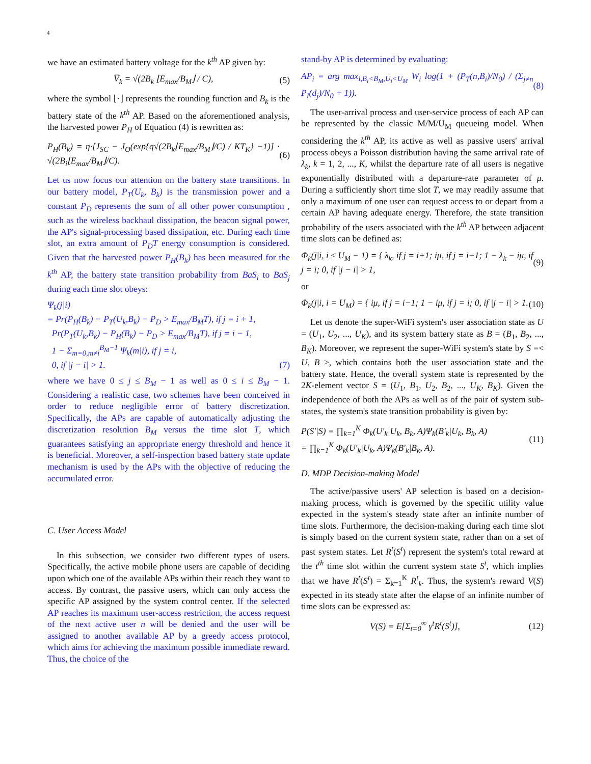4
we have an estimated battery voltage for the k<sup>th</sup> AP given by:
V̅<sub>k</sub> = √(2B<sub>k</sub> ⌊E<sub>max</sub>/B<sub>M</sub>⌋ / C), (5)
where the symbol ⌊·⌋ represents the rounding function and B<sub>k</sub> is the battery state of the k<sup>th</sup> AP. Based on the aforementioned analysis, the harvested power P<sub>H</sub> of Equation (4) is rewritten as:
P<sub>H</sub>(B<sub>k</sub>) = η·[J<sub>SC</sub> − J<sub>O</sub>(exp{q√(2B<sub>k</sub>⌊E<sub>max</sub>/B<sub>M</sub>⌋/C) / KT<sub>K</sub>} −1)] · √(2B<sub>i</sub>⌊E<sub>max</sub>/B<sub>M</sub>⌋/C). (6)
Let us now focus our attention on the battery state transitions. In our battery model, P<sub>T</sub>(U<sub>k</sub>, B<sub>k</sub>) is the transmission power and a constant P<sub>D</sub> represents the sum of all other power consumption , such as the wireless backhaul dissipation, the beacon signal power, the AP's signal-processing based dissipation, etc. During each time slot, an extra amount of P<sub>D</sub>T energy consumption is considered. Given that the harvested power P<sub>H</sub>(B<sub>k</sub>) has been measured for the k<sup>th</sup> AP, the battery state transition probability from BaS<sub>i</sub> to BaS<sub>j</sub> during each time slot obeys:
Ψ<sub>k</sub>(j|i)
= Pr(P<sub>H</sub>(B<sub>k</sub>) − P<sub>T</sub>(U<sub>k</sub>,B<sub>k</sub>) − P<sub>D</sub> > E<sub>max</sub>/B<sub>M</sub>T), if j = i + 1,
Pr(P<sub>T</sub>(U<sub>k</sub>,B<sub>k</sub>) − P<sub>H</sub>(B<sub>k</sub>) − P<sub>D</sub> > E<sub>max</sub>/B<sub>M</sub>T), if j = i − 1,
1 − Σ<sub>m=0,m≠i</sub><sup>B<sub>M</sub>−1</sup> Ψ<sub>k</sub>(m|i), if j = i,
0, if |j − i| > 1. (7)
where we have 0 ≤ j ≤ B<sub>M</sub> − 1 as well as 0 ≤ i ≤ B<sub>M</sub> − 1. Considering a realistic case, two schemes have been conceived in order to reduce negligible error of battery discretization. Specifically, the APs are capable of automatically adjusting the discretization resolution B<sub>M</sub> versus the time slot T, which guarantees satisfying an appropriate energy threshold and hence it is beneficial. Moreover, a self-inspection based battery state update mechanism is used by the APs with the objective of reducing the accumulated error.
C. User Access Model
In this subsection, we consider two different types of users. Specifically, the active mobile phone users are capable of deciding upon which one of the available APs within their reach they want to access. By contrast, the passive users, which can only access the specific AP assigned by the system control center. If the selected AP reaches its maximum user-access restriction, the access request of the next active user n will be denied and the user will be assigned to another available AP by a greedy access protocol, which aims for achieving the maximum possible immediate reward. Thus, the choice of the
stand-by AP is determined by evaluating:
AP<sub>i</sub> = arg max<sub>i,B<sub>i</sub><B<sub>M</sub>,U<sub>i</sub><U<sub>M</sub></sub> W<sub>i</sub> log(1 + (P<sub>T</sub>(n,B<sub>i</sub>)/N<sub>0</sub>) / (Σ<sub>j≠n</sub> P<sub>I</sub>(d<sub>j</sub>)/N<sub>0</sub> + 1)). (8)
The user-arrival process and user-service process of each AP can be represented by the classic M/M/U<sub>M</sub> queueing model. When considering the k<sup>th</sup> AP, its active as well as passive users' arrival process obeys a Poisson distribution having the same arrival rate of λ<sub>k</sub>, k = 1, 2, ..., K, whilst the departure rate of all users is negative exponentially distributed with a departure-rate parameter of μ. During a sufficiently short time slot T, we may readily assume that only a maximum of one user can request access to or depart from a certain AP having adequate energy. Therefore, the state transition probability of the users associated with the k<sup>th</sup> AP between adjacent time slots can be defined as:
Φ<sub>k</sub>(j|i, i ≤ U<sub>M</sub> − 1) = { λ<sub>k</sub>, if j = i+1; iμ, if j = i−1; 1 − λ<sub>k</sub> − iμ, if j = i; 0, if |j − i| > 1, (9)
or
Φ<sub>k</sub>(j|i, i = U<sub>M</sub>) = { iμ, if j = i−1; 1 − iμ, if j = i; 0, if |j − i| > 1. (10)
Let us denote the super-WiFi system's user association state as U = (U<sub>1</sub>, U<sub>2</sub>, ..., U<sub>K</sub>), and its system battery state as B = (B<sub>1</sub>, B<sub>2</sub>, ..., B<sub>K</sub>). Moreover, we represent the super-WiFi system's state by S =< U, B >, which contains both the user association state and the battery state. Hence, the overall system state is represented by the 2K-element vector S = (U<sub>1</sub>, B<sub>1</sub>, U<sub>2</sub>, B<sub>2</sub>, ..., U<sub>K</sub>, B<sub>K</sub>). Given the independence of both the APs as well as of the pair of system sub-states, the system's state transition probability is given by:
P(S′|S) = ∏<sub>k=1</sub><sup>K</sup> Φ<sub>k</sub>(U′<sub>k</sub>|U<sub>k</sub>, B<sub>k</sub>, A)Ψ<sub>k</sub>(B′<sub>k</sub>|U<sub>k</sub>, B<sub>k</sub>, A)
= ∏<sub>k=1</sub><sup>K</sup> Φ<sub>k</sub>(U′<sub>k</sub>|U<sub>k</sub>, A)Ψ<sub>k</sub>(B′<sub>k</sub>|B<sub>k</sub>, A). (11)
D. MDP Decision-making Model
The active/passive users' AP selection is based on a decision-making process, which is governed by the specific utility value expected in the system's steady state after an infinite number of time slots. Furthermore, the decision-making during each time slot is simply based on the current system state, rather than on a set of past system states. Let R<sup>t</sup>(S<sup>t</sup>) represent the system's total reward at the t<sup>th</sup> time slot within the current system state S<sup>t</sup>, which implies that we have R<sup>t</sup>(S<sup>t</sup>) = Σ<sub>k=1</sub><sup>K</sup> R<sup>t</sup><sub>k</sub>. Thus, the system's reward V(S) expected in its steady state after the elapse of an infinite number of time slots can be expressed as:
V(S) = E[Σ<sub>t=0</sub><sup>∞</sup> γ<sup>t</sup>R<sup>t</sup>(S<sup>t</sup>)], (12)